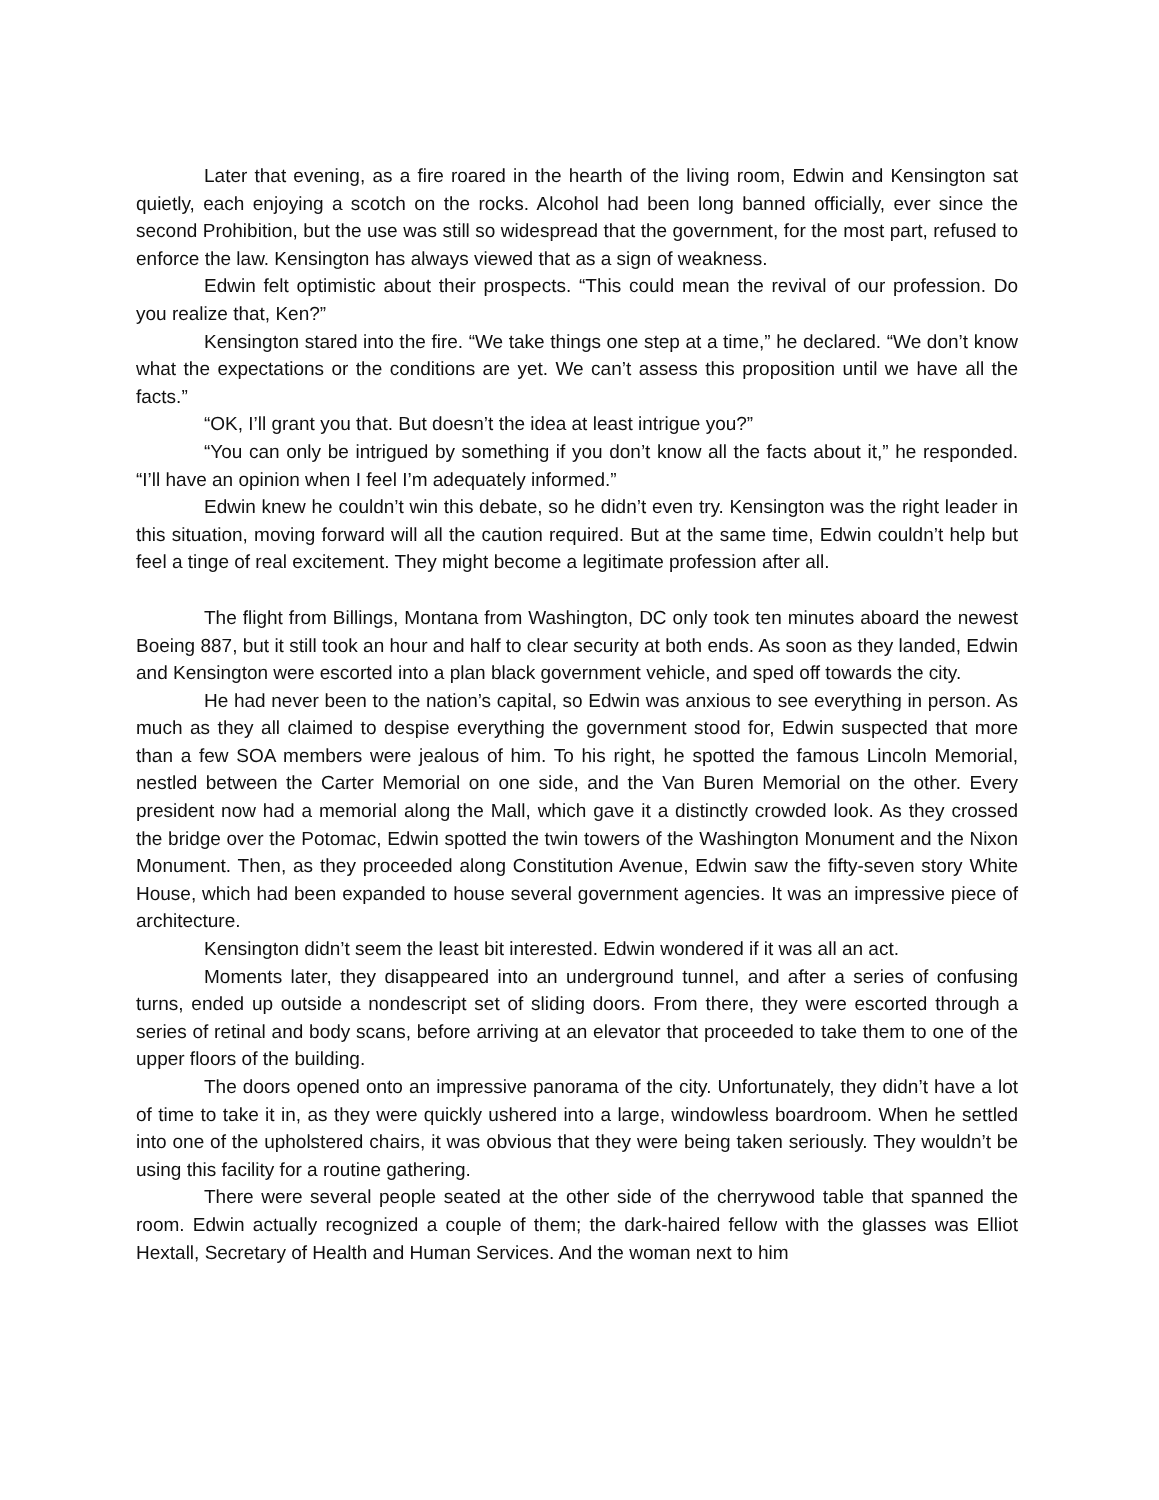Later that evening, as a fire roared in the hearth of the living room, Edwin and Kensington sat quietly, each enjoying a scotch on the rocks. Alcohol had been long banned officially, ever since the second Prohibition, but the use was still so widespread that the government, for the most part, refused to enforce the law. Kensington has always viewed that as a sign of weakness.
Edwin felt optimistic about their prospects. “This could mean the revival of our profession. Do you realize that, Ken?”
Kensington stared into the fire. “We take things one step at a time,” he declared. “We don’t know what the expectations or the conditions are yet. We can’t assess this proposition until we have all the facts.”
“OK, I’ll grant you that. But doesn’t the idea at least intrigue you?”
“You can only be intrigued by something if you don’t know all the facts about it,” he responded. “I’ll have an opinion when I feel I’m adequately informed.”
Edwin knew he couldn’t win this debate, so he didn’t even try. Kensington was the right leader in this situation, moving forward will all the caution required. But at the same time, Edwin couldn’t help but feel a tinge of real excitement. They might become a legitimate profession after all.
The flight from Billings, Montana from Washington, DC only took ten minutes aboard the newest Boeing 887, but it still took an hour and half to clear security at both ends. As soon as they landed, Edwin and Kensington were escorted into a plan black government vehicle, and sped off towards the city.
He had never been to the nation’s capital, so Edwin was anxious to see everything in person. As much as they all claimed to despise everything the government stood for, Edwin suspected that more than a few SOA members were jealous of him. To his right, he spotted the famous Lincoln Memorial, nestled between the Carter Memorial on one side, and the Van Buren Memorial on the other. Every president now had a memorial along the Mall, which gave it a distinctly crowded look. As they crossed the bridge over the Potomac, Edwin spotted the twin towers of the Washington Monument and the Nixon Monument. Then, as they proceeded along Constitution Avenue, Edwin saw the fifty-seven story White House, which had been expanded to house several government agencies. It was an impressive piece of architecture.
Kensington didn’t seem the least bit interested. Edwin wondered if it was all an act.
Moments later, they disappeared into an underground tunnel, and after a series of confusing turns, ended up outside a nondescript set of sliding doors. From there, they were escorted through a series of retinal and body scans, before arriving at an elevator that proceeded to take them to one of the upper floors of the building.
The doors opened onto an impressive panorama of the city. Unfortunately, they didn’t have a lot of time to take it in, as they were quickly ushered into a large, windowless boardroom. When he settled into one of the upholstered chairs, it was obvious that they were being taken seriously. They wouldn’t be using this facility for a routine gathering.
There were several people seated at the other side of the cherrywood table that spanned the room. Edwin actually recognized a couple of them; the dark-haired fellow with the glasses was Elliot Hextall, Secretary of Health and Human Services. And the woman next to him